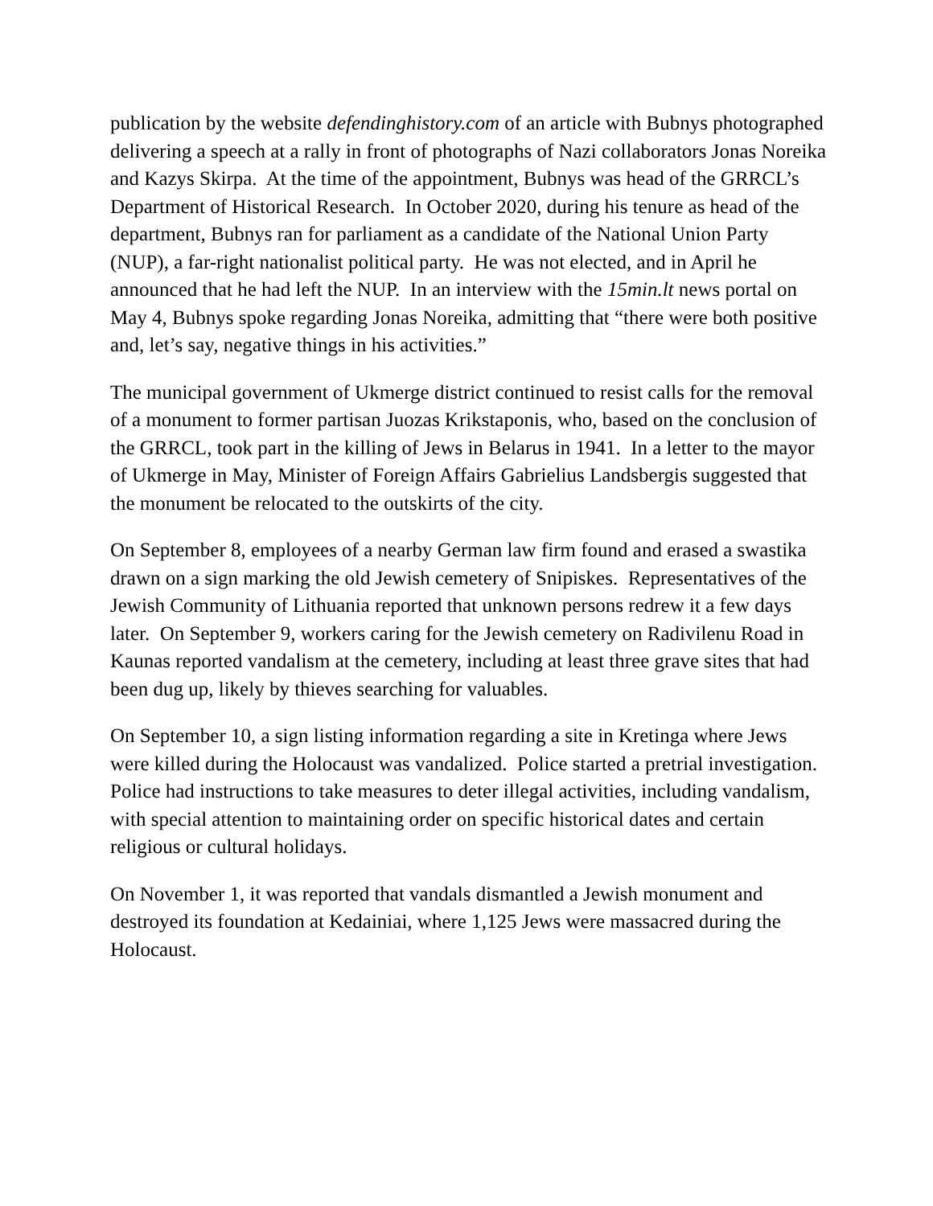publication by the website defendinghistory.com of an article with Bubnys photographed delivering a speech at a rally in front of photographs of Nazi collaborators Jonas Noreika and Kazys Skirpa. At the time of the appointment, Bubnys was head of the GRRCL’s Department of Historical Research. In October 2020, during his tenure as head of the department, Bubnys ran for parliament as a candidate of the National Union Party (NUP), a far-right nationalist political party. He was not elected, and in April he announced that he had left the NUP. In an interview with the 15min.lt news portal on May 4, Bubnys spoke regarding Jonas Noreika, admitting that “there were both positive and, let’s say, negative things in his activities.”
The municipal government of Ukmerge district continued to resist calls for the removal of a monument to former partisan Juozas Krikstaponis, who, based on the conclusion of the GRRCL, took part in the killing of Jews in Belarus in 1941. In a letter to the mayor of Ukmerge in May, Minister of Foreign Affairs Gabrielius Landsbergis suggested that the monument be relocated to the outskirts of the city.
On September 8, employees of a nearby German law firm found and erased a swastika drawn on a sign marking the old Jewish cemetery of Snipiskes. Representatives of the Jewish Community of Lithuania reported that unknown persons redrew it a few days later. On September 9, workers caring for the Jewish cemetery on Radivilenu Road in Kaunas reported vandalism at the cemetery, including at least three grave sites that had been dug up, likely by thieves searching for valuables.
On September 10, a sign listing information regarding a site in Kretinga where Jews were killed during the Holocaust was vandalized. Police started a pretrial investigation. Police had instructions to take measures to deter illegal activities, including vandalism, with special attention to maintaining order on specific historical dates and certain religious or cultural holidays.
On November 1, it was reported that vandals dismantled a Jewish monument and destroyed its foundation at Kedainiai, where 1,125 Jews were massacred during the Holocaust.